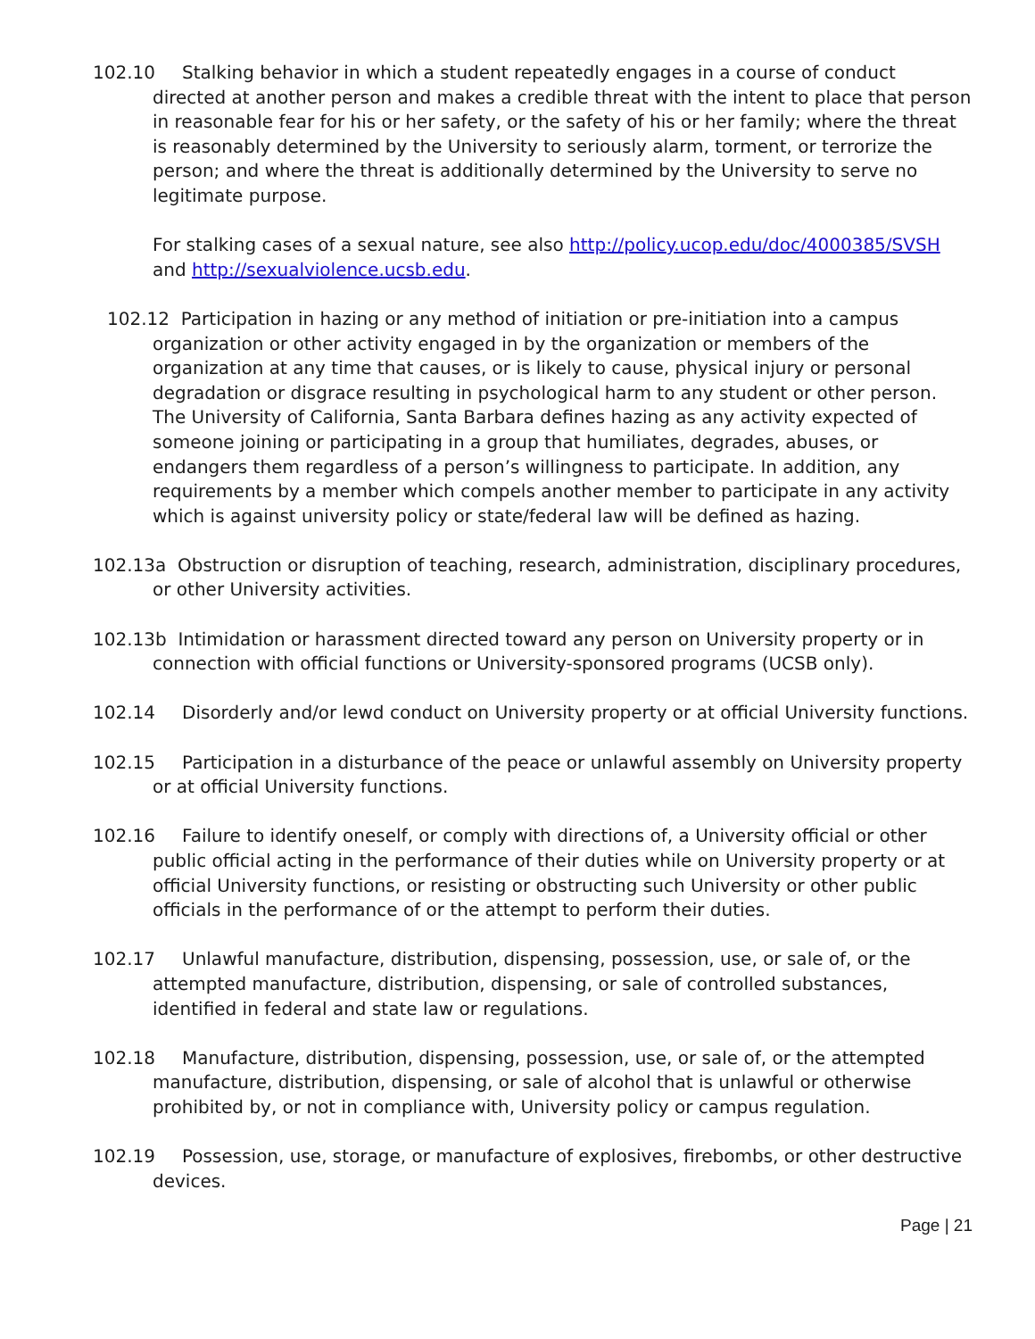102.10 Stalking behavior in which a student repeatedly engages in a course of conduct directed at another person and makes a credible threat with the intent to place that person in reasonable fear for his or her safety, or the safety of his or her family; where the threat is reasonably determined by the University to seriously alarm, torment, or terrorize the person; and where the threat is additionally determined by the University to serve no legitimate purpose.
For stalking cases of a sexual nature, see also http://policy.ucop.edu/doc/4000385/SVSH and http://sexualviolence.ucsb.edu.
102.12 Participation in hazing or any method of initiation or pre-initiation into a campus organization or other activity engaged in by the organization or members of the organization at any time that causes, or is likely to cause, physical injury or personal degradation or disgrace resulting in psychological harm to any student or other person. The University of California, Santa Barbara defines hazing as any activity expected of someone joining or participating in a group that humiliates, degrades, abuses, or endangers them regardless of a person’s willingness to participate. In addition, any requirements by a member which compels another member to participate in any activity which is against university policy or state/federal law will be defined as hazing.
102.13a Obstruction or disruption of teaching, research, administration, disciplinary procedures, or other University activities.
102.13b Intimidation or harassment directed toward any person on University property or in connection with official functions or University-sponsored programs (UCSB only).
102.14 Disorderly and/or lewd conduct on University property or at official University functions.
102.15 Participation in a disturbance of the peace or unlawful assembly on University property or at official University functions.
102.16 Failure to identify oneself, or comply with directions of, a University official or other public official acting in the performance of their duties while on University property or at official University functions, or resisting or obstructing such University or other public officials in the performance of or the attempt to perform their duties.
102.17 Unlawful manufacture, distribution, dispensing, possession, use, or sale of, or the attempted manufacture, distribution, dispensing, or sale of controlled substances, identified in federal and state law or regulations.
102.18 Manufacture, distribution, dispensing, possession, use, or sale of, or the attempted manufacture, distribution, dispensing, or sale of alcohol that is unlawful or otherwise prohibited by, or not in compliance with, University policy or campus regulation.
102.19 Possession, use, storage, or manufacture of explosives, firebombs, or other destructive devices.
Page | 21